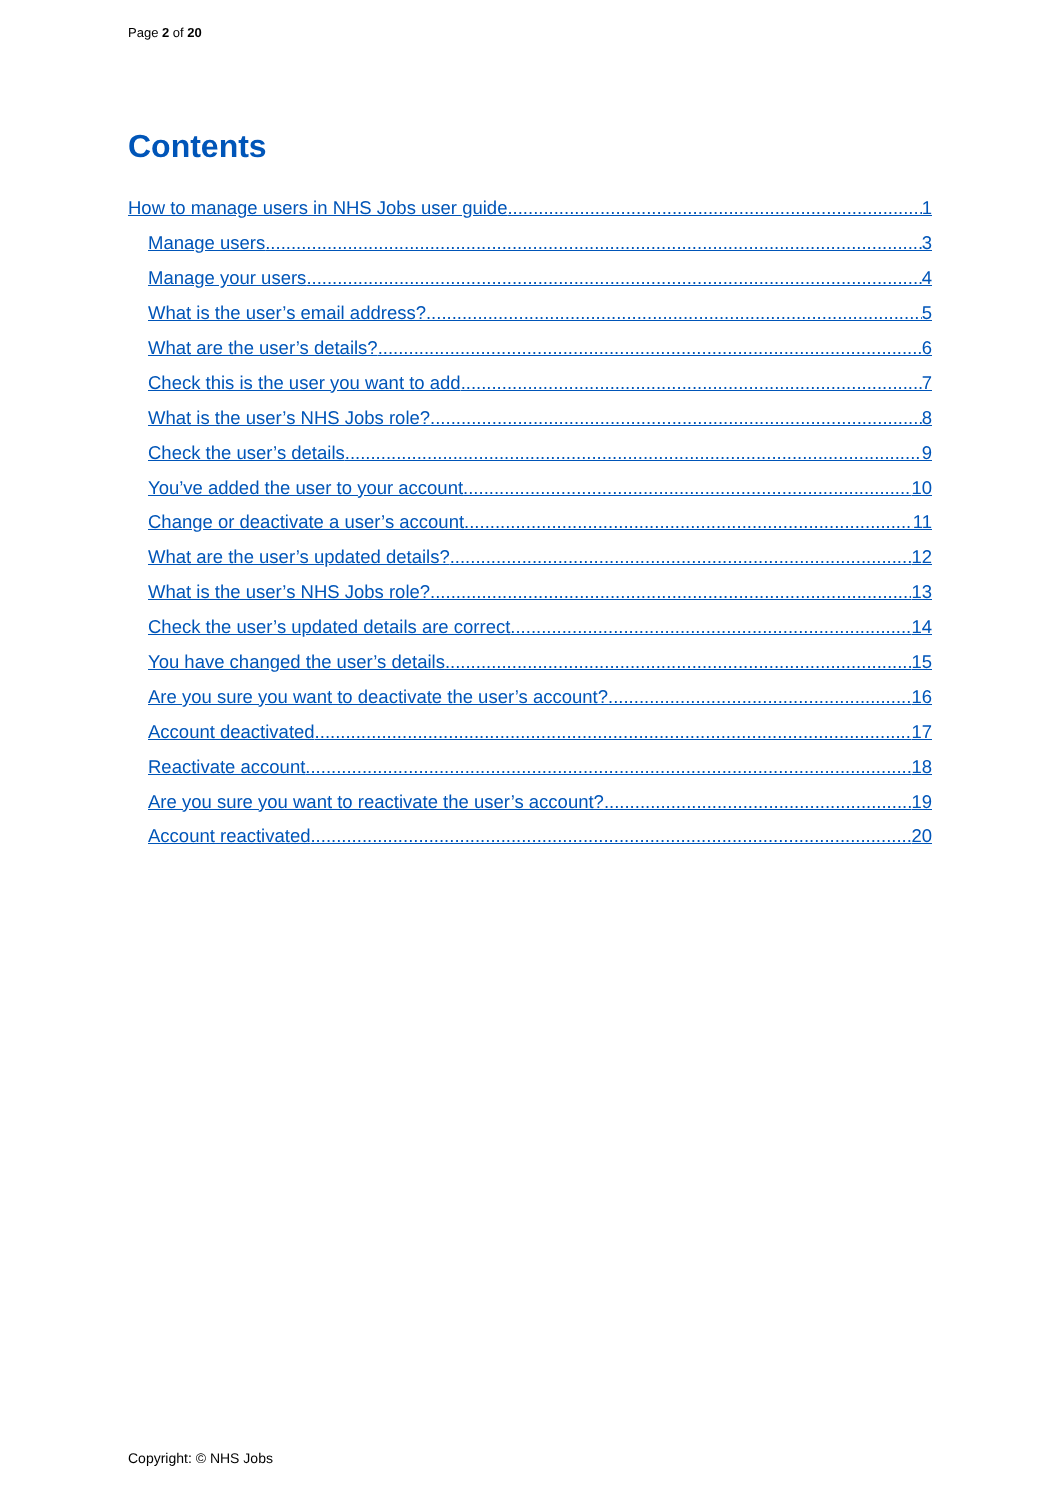Page 2 of 20
Contents
How to manage users in NHS Jobs user guide 1
Manage users 3
Manage your users 4
What is the user’s email address? 5
What are the user’s details? 6
Check this is the user you want to add 7
What is the user’s NHS Jobs role? 8
Check the user’s details 9
You’ve added the user to your account 10
Change or deactivate a user’s account 11
What are the user’s updated details? 12
What is the user’s NHS Jobs role? 13
Check the user’s updated details are correct 14
You have changed the user’s details 15
Are you sure you want to deactivate the user’s account? 16
Account deactivated 17
Reactivate account 18
Are you sure you want to reactivate the user’s account? 19
Account reactivated 20
Copyright: © NHS Jobs